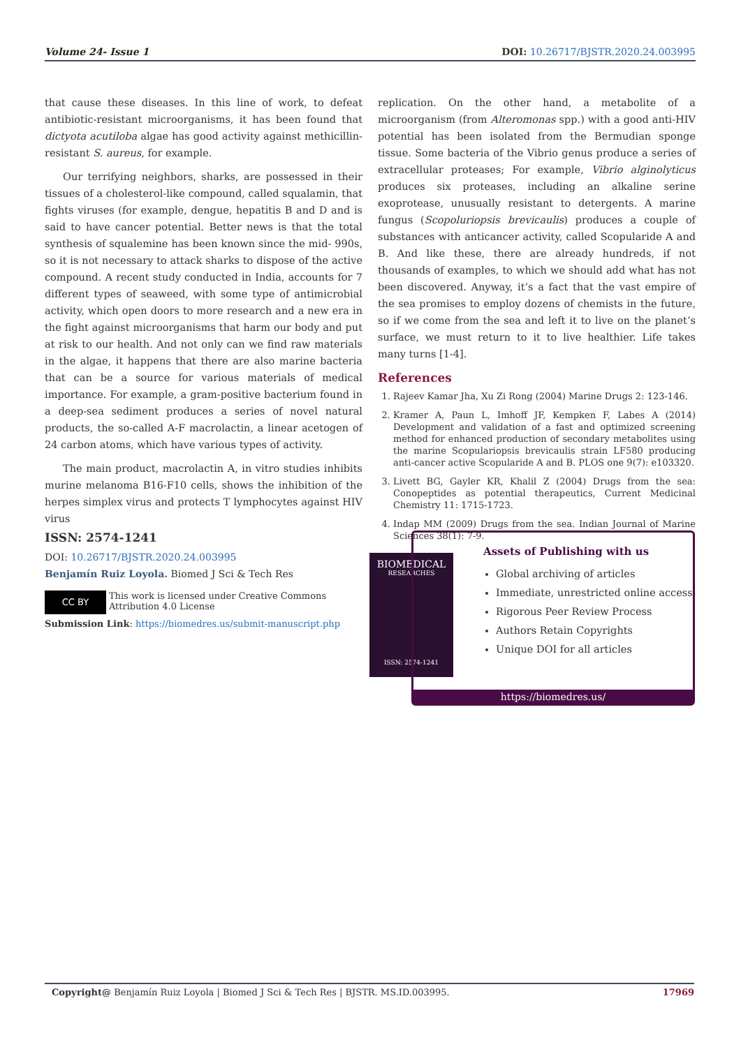Volume 24- Issue 1 DOI: 10.26717/BJSTR.2020.24.003995
that cause these diseases. In this line of work, to defeat antibiotic-resistant microorganisms, it has been found that dictyota acutiloba algae has good activity against methicillin-resistant S. aureus, for example.
Our terrifying neighbors, sharks, are possessed in their tissues of a cholesterol-like compound, called squalamin, that fights viruses (for example, dengue, hepatitis B and D and is said to have cancer potential. Better news is that the total synthesis of squalemine has been known since the mid- 990s, so it is not necessary to attack sharks to dispose of the active compound. A recent study conducted in India, accounts for 7 different types of seaweed, with some type of antimicrobial activity, which open doors to more research and a new era in the fight against microorganisms that harm our body and put at risk to our health. And not only can we find raw materials in the algae, it happens that there are also marine bacteria that can be a source for various materials of medical importance. For example, a gram-positive bacterium found in a deep-sea sediment produces a series of novel natural products, the so-called A-F macrolactin, a linear acetogen of 24 carbon atoms, which have various types of activity.
The main product, macrolactin A, in vitro studies inhibits murine melanoma B16-F10 cells, shows the inhibition of the herpes simplex virus and protects T lymphocytes against HIV virus
replication. On the other hand, a metabolite of a microorganism (from Alteromonas spp.) with a good anti-HIV potential has been isolated from the Bermudian sponge tissue. Some bacteria of the Vibrio genus produce a series of extracellular proteases; For example, Vibrio alginolyticus produces six proteases, including an alkaline serine exoprotease, unusually resistant to detergents. A marine fungus (Scopoluriopsis brevicaulis) produces a couple of substances with anticancer activity, called Scopularide A and B. And like these, there are already hundreds, if not thousands of examples, to which we should add what has not been discovered. Anyway, it’s a fact that the vast empire of the sea promises to employ dozens of chemists in the future, so if we come from the sea and left it to live on the planet’s surface, we must return to it to live healthier. Life takes many turns [1-4].
References
1. Rajeev Kamar Jha, Xu Zi Rong (2004) Marine Drugs 2: 123-146.
2. Kramer A, Paun L, Imhoff JF, Kempken F, Labes A (2014) Development and validation of a fast and optimized screening method for enhanced production of secondary metabolites using the marine Scopulariopsis brevicaulis strain LF580 producing anti-cancer active Scopularide A and B. PLOS one 9(7): e103320.
3. Livett BG, Gayler KR, Khalil Z (2004) Drugs from the sea: Conopeptides as potential therapeutics, Current Medicinal Chemistry 11: 1715-1723.
4. Indap MM (2009) Drugs from the sea. Indian Journal of Marine Sciences 38(1): 7-9.
ISSN: 2574-1241
DOI: 10.26717/BJSTR.2020.24.003995
Benjamín Ruiz Loyola. Biomed J Sci & Tech Res
CC BY This work is licensed under Creative Commons Attribution 4.0 License
Submission Link: https://biomedres.us/submit-manuscript.php
BIOMEDICAL
RESEARCHES
ISSN: 2574-1241
Assets of Publishing with us
Global archiving of articles
Immediate, unrestricted online access
Rigorous Peer Review Process
Authors Retain Copyrights
Unique DOI for all articles
https://biomedres.us/
Copyright@ Benjamín Ruiz Loyola | Biomed J Sci & Tech Res | BJSTR. MS.ID.003995. 17969